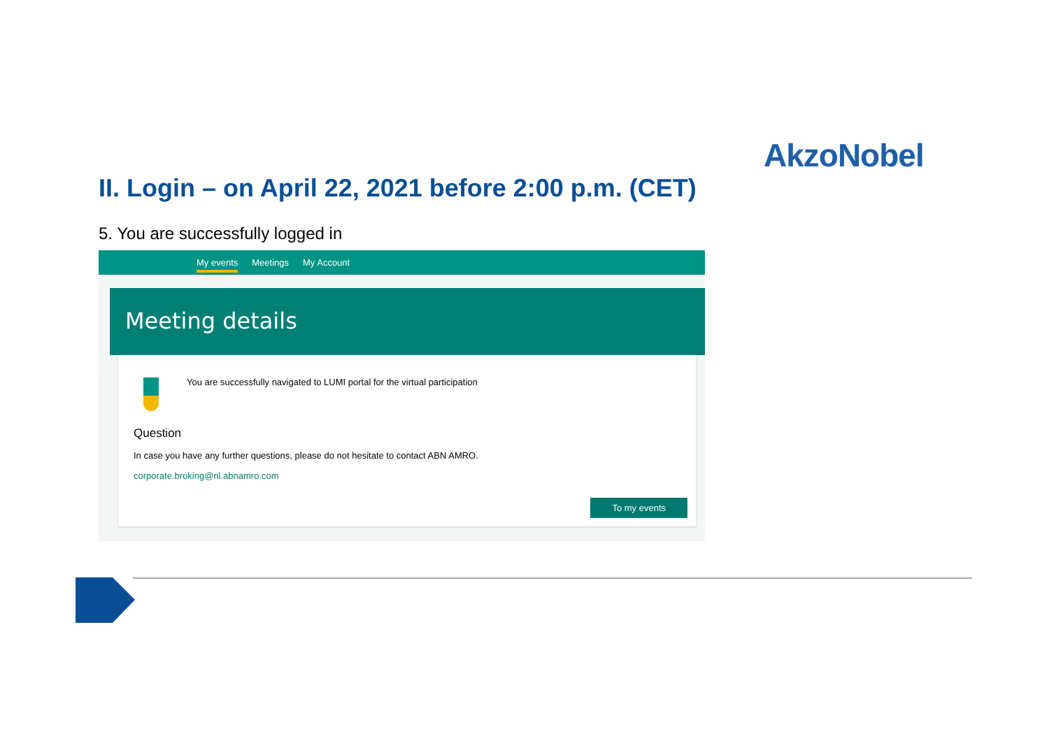AkzoNobel
II. Login – on April 22, 2021 before 2:00 p.m. (CET)
5. You are successfully logged in
My events Meetings My Account
Meeting details
You are successfully navigated to LUMI portal for the virtual participation
Question
In case you have any further questions, please do not hesitate to contact ABN AMRO.
corporate.broking@nl.abnamro.com
To my events